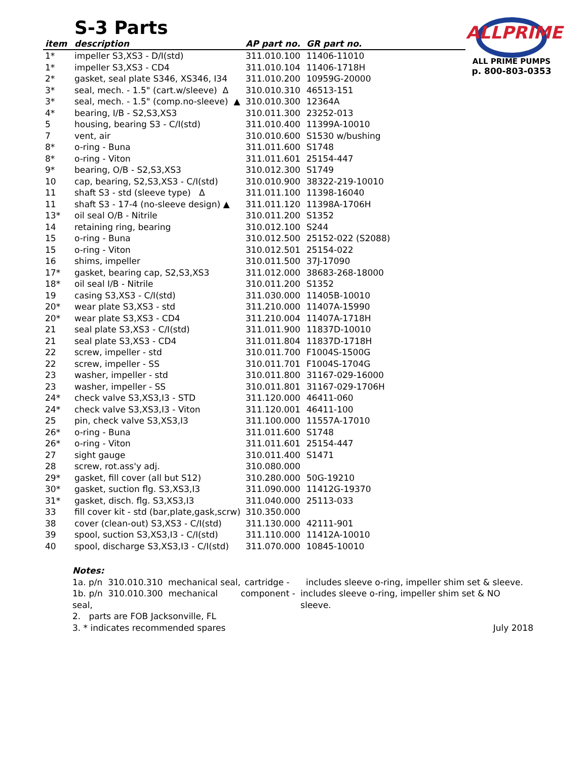S-3 Parts
ALLPRIME
ALL PRIME PUMPS
p. 800-803-0353
| item | description | AP part no. | GR part no. |
| --- | --- | --- | --- |
| 1* | impeller S3,XS3 - D/I(std) | 311.010.100 | 11406-11010 |
| 1* | impeller S3,XS3 - CD4 | 311.010.104 | 11406-1718H |
| 2* | gasket, seal plate S346, XS346, I34 | 311.010.200 | 10959G-20000 |
| 3* | seal, mech. - 1.5" (cart.w/sleeve) Δ | 310.010.310 | 46513-151 |
| 3* | seal, mech. - 1.5" (comp.no-sleeve) ▲ | 310.010.300 | 12364A |
| 4* | bearing, I/B - S2,S3,XS3 | 310.011.300 | 23252-013 |
| 5 | housing, bearing S3 - C/I(std) | 311.010.400 | 11399A-10010 |
| 7 | vent, air | 310.010.600 | S1530 w/bushing |
| 8* | o-ring - Buna | 311.011.600 | S1748 |
| 8* | o-ring - Viton | 311.011.601 | 25154-447 |
| 9* | bearing, O/B - S2,S3,XS3 | 310.012.300 | S1749 |
| 10 | cap, bearing, S2,S3,XS3 - C/I(std) | 310.010.900 | 38322-219-10010 |
| 11 | shaft S3 - std (sleeve type) Δ | 311.011.100 | 11398-16040 |
| 11 | shaft S3 - 17-4 (no-sleeve design) ▲ | 311.011.120 | 11398A-1706H |
| 13* | oil seal O/B - Nitrile | 310.011.200 | S1352 |
| 14 | retaining ring, bearing | 310.012.100 | S244 |
| 15 | o-ring - Buna | 310.012.500 | 25152-022 (S2088) |
| 15 | o-ring - Viton | 310.012.501 | 25154-022 |
| 16 | shims, impeller | 310.011.500 | 37J-17090 |
| 17* | gasket, bearing cap, S2,S3,XS3 | 311.012.000 | 38683-268-18000 |
| 18* | oil seal I/B - Nitrile | 310.011.200 | S1352 |
| 19 | casing S3,XS3 - C/I(std) | 311.030.000 | 11405B-10010 |
| 20* | wear plate S3,XS3 - std | 311.210.000 | 11407A-15990 |
| 20* | wear plate S3,XS3 - CD4 | 311.210.004 | 11407A-1718H |
| 21 | seal plate S3,XS3 - C/I(std) | 311.011.900 | 11837D-10010 |
| 21 | seal plate S3,XS3 - CD4 | 311.011.804 | 11837D-1718H |
| 22 | screw, impeller - std | 310.011.700 | F1004S-1500G |
| 22 | screw, impeller - SS | 310.011.701 | F1004S-1704G |
| 23 | washer, impeller - std | 310.011.800 | 31167-029-16000 |
| 23 | washer, impeller - SS | 310.011.801 | 31167-029-1706H |
| 24* | check valve S3,XS3,I3 - STD | 311.120.000 | 46411-060 |
| 24* | check valve S3,XS3,I3 - Viton | 311.120.001 | 46411-100 |
| 25 | pin, check valve S3,XS3,I3 | 311.100.000 | 11557A-17010 |
| 26* | o-ring - Buna | 311.011.600 | S1748 |
| 26* | o-ring - Viton | 311.011.601 | 25154-447 |
| 27 | sight gauge | 310.011.400 | S1471 |
| 28 | screw, rot.ass'y adj. | 310.080.000 | |
| 29* | gasket, fill cover (all but S12) | 310.280.000 | 50G-19210 |
| 30* | gasket, suction flg. S3,XS3,I3 | 311.090.000 | 11412G-19370 |
| 31* | gasket, disch. flg. S3,XS3,I3 | 311.040.000 | 25113-033 |
| 33 | fill cover kit - std (bar,plate,gask,scrw) | 310.350.000 | |
| 38 | cover (clean-out) S3,XS3 - C/I(std) | 311.130.000 | 42111-901 |
| 39 | spool, suction S3,XS3,I3 - C/I(std) | 311.110.000 | 11412A-10010 |
| 40 | spool, discharge S3,XS3,I3 - C/I(std) | 311.070.000 | 10845-10010 |
Notes:
1a. p/n 310.010.310 mechanical seal, cartridge - includes sleeve o-ring, impeller shim set & sleeve.
1b. p/n 310.010.300 mechanical seal, component - includes sleeve o-ring, impeller shim set & NO sleeve.
2. parts are FOB Jacksonville, FL
3. * indicates recommended spares July 2018